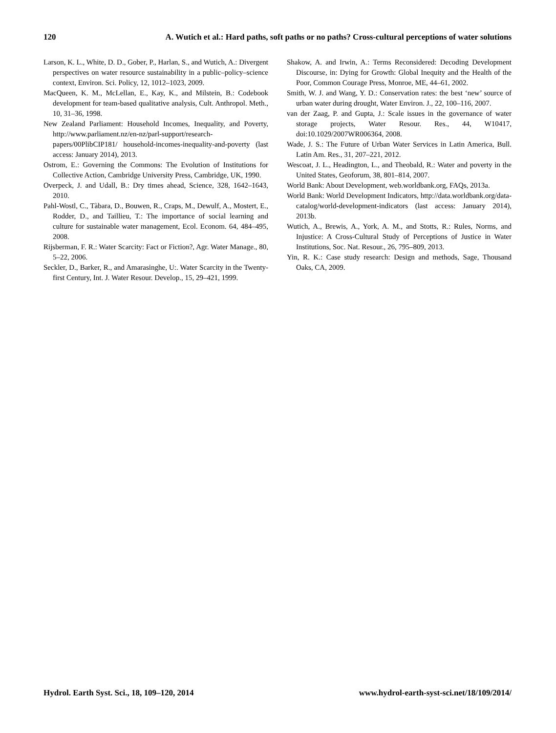120 A. Wutich et al.: Hard paths, soft paths or no paths? Cross-cultural perceptions of water solutions
Larson, K. L., White, D. D., Gober, P., Harlan, S., and Wutich, A.: Divergent perspectives on water resource sustainability in a public–policy–science context, Environ. Sci. Policy, 12, 1012–1023, 2009.
MacQueen, K. M., McLellan, E., Kay, K., and Milstein, B.: Codebook development for team-based qualitative analysis, Cult. Anthropol. Meth., 10, 31–36, 1998.
New Zealand Parliament: Household Incomes, Inequality, and Poverty, http://www.parliament.nz/en-nz/parl-support/research-papers/00PlibCIP181/ household-incomes-inequality-and-poverty (last access: January 2014), 2013.
Ostrom, E.: Governing the Commons: The Evolution of Institutions for Collective Action, Cambridge University Press, Cambridge, UK, 1990.
Overpeck, J. and Udall, B.: Dry times ahead, Science, 328, 1642–1643, 2010.
Pahl-Wostl, C., Tàbara, D., Bouwen, R., Craps, M., Dewulf, A., Mostert, E., Rodder, D., and Taillieu, T.: The importance of social learning and culture for sustainable water management, Ecol. Econom. 64, 484–495, 2008.
Rijsberman, F. R.: Water Scarcity: Fact or Fiction?, Agr. Water Manage., 80, 5–22, 2006.
Seckler, D., Barker, R., and Amarasinghe, U:. Water Scarcity in the Twenty-first Century, Int. J. Water Resour. Develop., 15, 29–421, 1999.
Shakow, A. and Irwin, A.: Terms Reconsidered: Decoding Development Discourse, in: Dying for Growth: Global Inequity and the Health of the Poor, Common Courage Press, Monroe, ME, 44–61, 2002.
Smith, W. J. and Wang, Y. D.: Conservation rates: the best ‘new’ source of urban water during drought, Water Environ. J., 22, 100–116, 2007.
van der Zaag, P. and Gupta, J.: Scale issues in the governance of water storage projects, Water Resour. Res., 44, W10417, doi:10.1029/2007WR006364, 2008.
Wade, J. S.: The Future of Urban Water Services in Latin America, Bull. Latin Am. Res., 31, 207–221, 2012.
Wescoat, J. L., Headington, L., and Theobald, R.: Water and poverty in the United States, Geoforum, 38, 801–814, 2007.
World Bank: About Development, web.worldbank.org, FAQs, 2013a.
World Bank: World Development Indicators, http://data.worldbank.org/data-catalog/world-development-indicators (last access: January 2014), 2013b.
Wutich, A., Brewis, A., York, A. M., and Stotts, R.: Rules, Norms, and Injustice: A Cross-Cultural Study of Perceptions of Justice in Water Institutions, Soc. Nat. Resour., 26, 795–809, 2013.
Yin, R. K.: Case study research: Design and methods, Sage, Thousand Oaks, CA, 2009.
Hydrol. Earth Syst. Sci., 18, 109–120, 2014 www.hydrol-earth-syst-sci.net/18/109/2014/